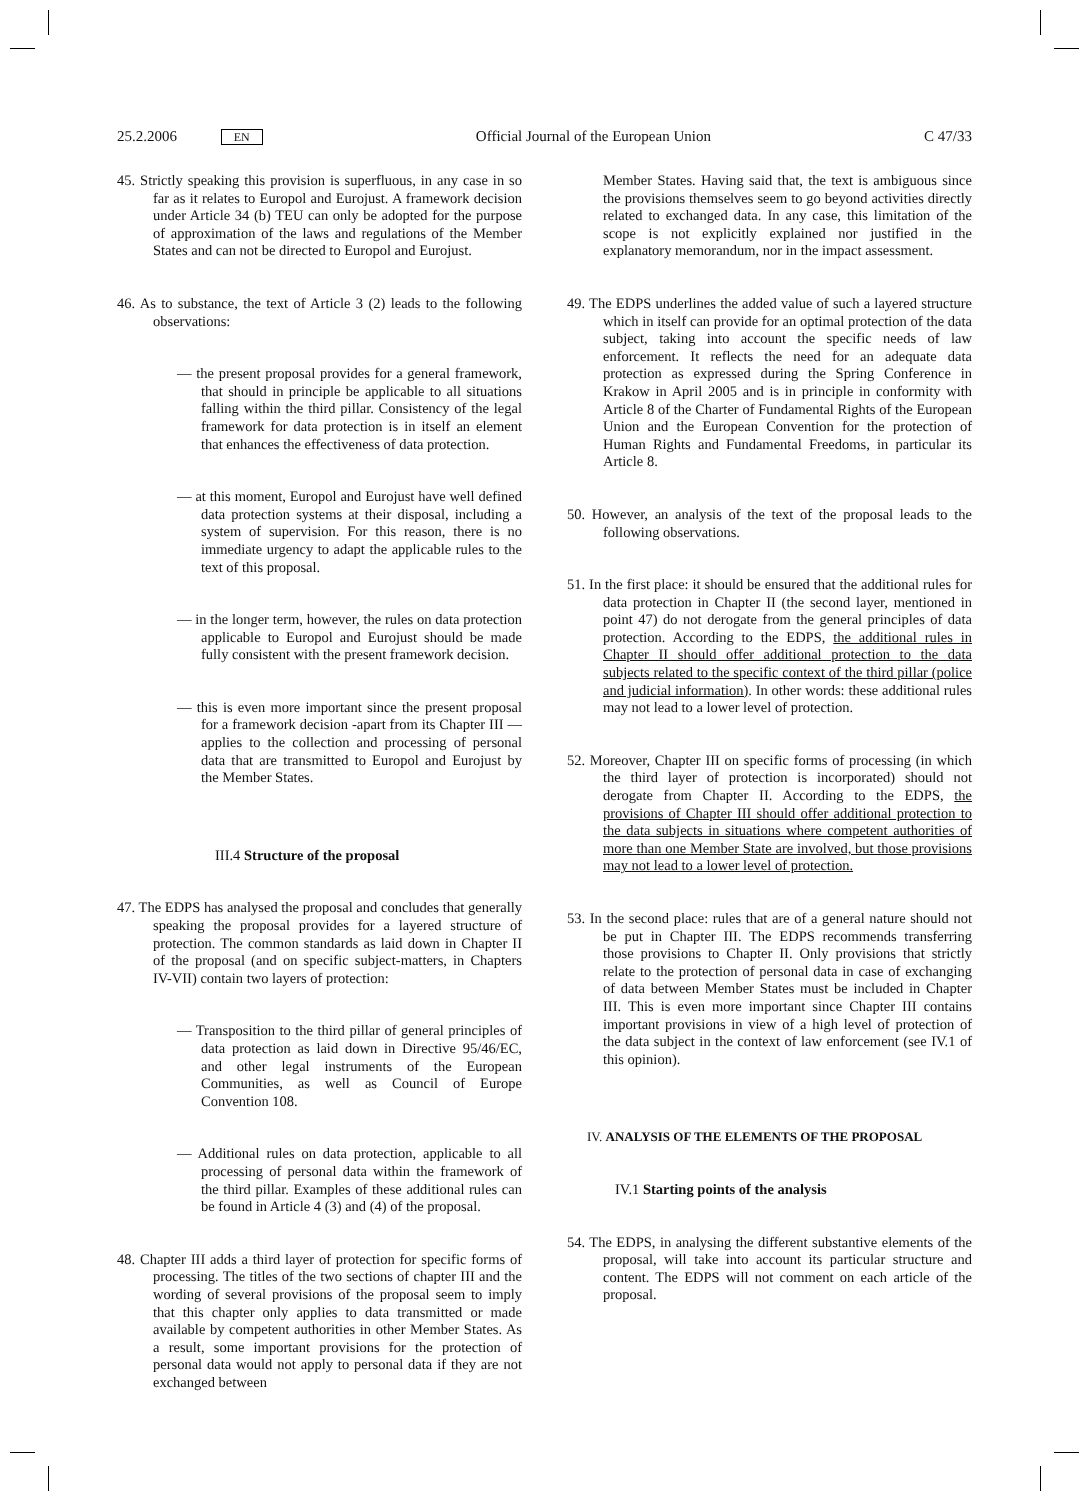25.2.2006 EN Official Journal of the European Union C 47/33
45. Strictly speaking this provision is superfluous, in any case in so far as it relates to Europol and Eurojust. A framework decision under Article 34 (b) TEU can only be adopted for the purpose of approximation of the laws and regulations of the Member States and can not be directed to Europol and Eurojust.
46. As to substance, the text of Article 3 (2) leads to the following observations:
— the present proposal provides for a general framework, that should in principle be applicable to all situations falling within the third pillar. Consistency of the legal framework for data protection is in itself an element that enhances the effectiveness of data protection.
— at this moment, Europol and Eurojust have well defined data protection systems at their disposal, including a system of supervision. For this reason, there is no immediate urgency to adapt the applicable rules to the text of this proposal.
— in the longer term, however, the rules on data protection applicable to Europol and Eurojust should be made fully consistent with the present framework decision.
— this is even more important since the present proposal for a framework decision -apart from its Chapter III — applies to the collection and processing of personal data that are transmitted to Europol and Eurojust by the Member States.
III.4 Structure of the proposal
47. The EDPS has analysed the proposal and concludes that generally speaking the proposal provides for a layered structure of protection. The common standards as laid down in Chapter II of the proposal (and on specific subject-matters, in Chapters IV-VII) contain two layers of protection:
— Transposition to the third pillar of general principles of data protection as laid down in Directive 95/46/EC, and other legal instruments of the European Communities, as well as Council of Europe Convention 108.
— Additional rules on data protection, applicable to all processing of personal data within the framework of the third pillar. Examples of these additional rules can be found in Article 4 (3) and (4) of the proposal.
48. Chapter III adds a third layer of protection for specific forms of processing. The titles of the two sections of chapter III and the wording of several provisions of the proposal seem to imply that this chapter only applies to data transmitted or made available by competent authorities in other Member States. As a result, some important provisions for the protection of personal data would not apply to personal data if they are not exchanged between
Member States. Having said that, the text is ambiguous since the provisions themselves seem to go beyond activities directly related to exchanged data. In any case, this limitation of the scope is not explicitly explained nor justified in the explanatory memorandum, nor in the impact assessment.
49. The EDPS underlines the added value of such a layered structure which in itself can provide for an optimal protection of the data subject, taking into account the specific needs of law enforcement. It reflects the need for an adequate data protection as expressed during the Spring Conference in Krakow in April 2005 and is in principle in conformity with Article 8 of the Charter of Fundamental Rights of the European Union and the European Convention for the protection of Human Rights and Fundamental Freedoms, in particular its Article 8.
50. However, an analysis of the text of the proposal leads to the following observations.
51. In the first place: it should be ensured that the additional rules for data protection in Chapter II (the second layer, mentioned in point 47) do not derogate from the general principles of data protection. According to the EDPS, the additional rules in Chapter II should offer additional protection to the data subjects related to the specific context of the third pillar (police and judicial information). In other words: these additional rules may not lead to a lower level of protection.
52. Moreover, Chapter III on specific forms of processing (in which the third layer of protection is incorporated) should not derogate from Chapter II. According to the EDPS, the provisions of Chapter III should offer additional protection to the data subjects in situations where competent authorities of more than one Member State are involved, but those provisions may not lead to a lower level of protection.
53. In the second place: rules that are of a general nature should not be put in Chapter III. The EDPS recommends transferring those provisions to Chapter II. Only provisions that strictly relate to the protection of personal data in case of exchanging of data between Member States must be included in Chapter III. This is even more important since Chapter III contains important provisions in view of a high level of protection of the data subject in the context of law enforcement (see IV.1 of this opinion).
IV. ANALYSIS OF THE ELEMENTS OF THE PROPOSAL
IV.1 Starting points of the analysis
54. The EDPS, in analysing the different substantive elements of the proposal, will take into account its particular structure and content. The EDPS will not comment on each article of the proposal.